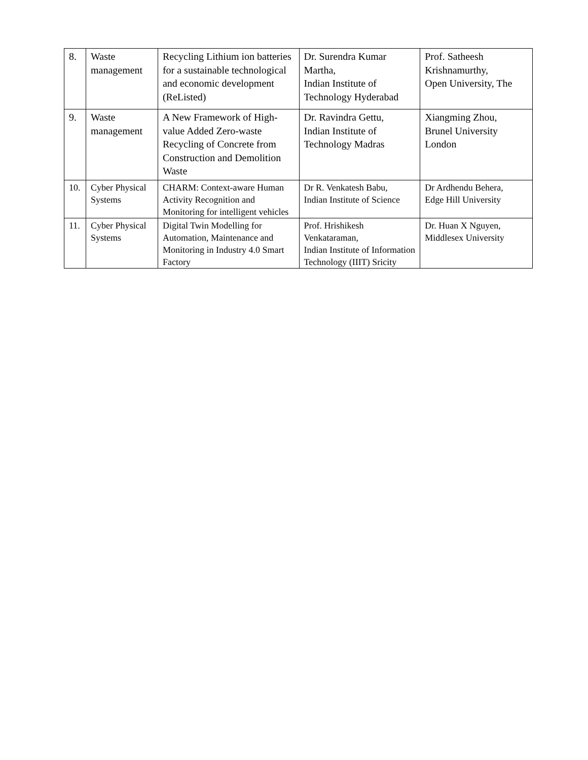| 8. | Waste management | Recycling Lithium ion batteries for a sustainable technological and economic development (ReListed) | Dr. Surendra Kumar Martha, Indian Institute of Technology Hyderabad | Prof. Satheesh Krishnamurthy, Open University, The |
| 9. | Waste management | A New Framework of High-value Added Zero-waste Recycling of Concrete from Construction and Demolition Waste | Dr. Ravindra Gettu, Indian Institute of Technology Madras | Xiangming Zhou, Brunel University London |
| 10. | Cyber Physical Systems | CHARM: Context-aware Human Activity Recognition and Monitoring for intelligent vehicles | Dr R. Venkatesh Babu, Indian Institute of Science | Dr Ardhendu Behera, Edge Hill University |
| 11. | Cyber Physical Systems | Digital Twin Modelling for Automation, Maintenance and Monitoring in Industry 4.0 Smart Factory | Prof. Hrishikesh Venkataraman, Indian Institute of Information Technology (IIIT) Sricity | Dr. Huan X Nguyen, Middlesex University |